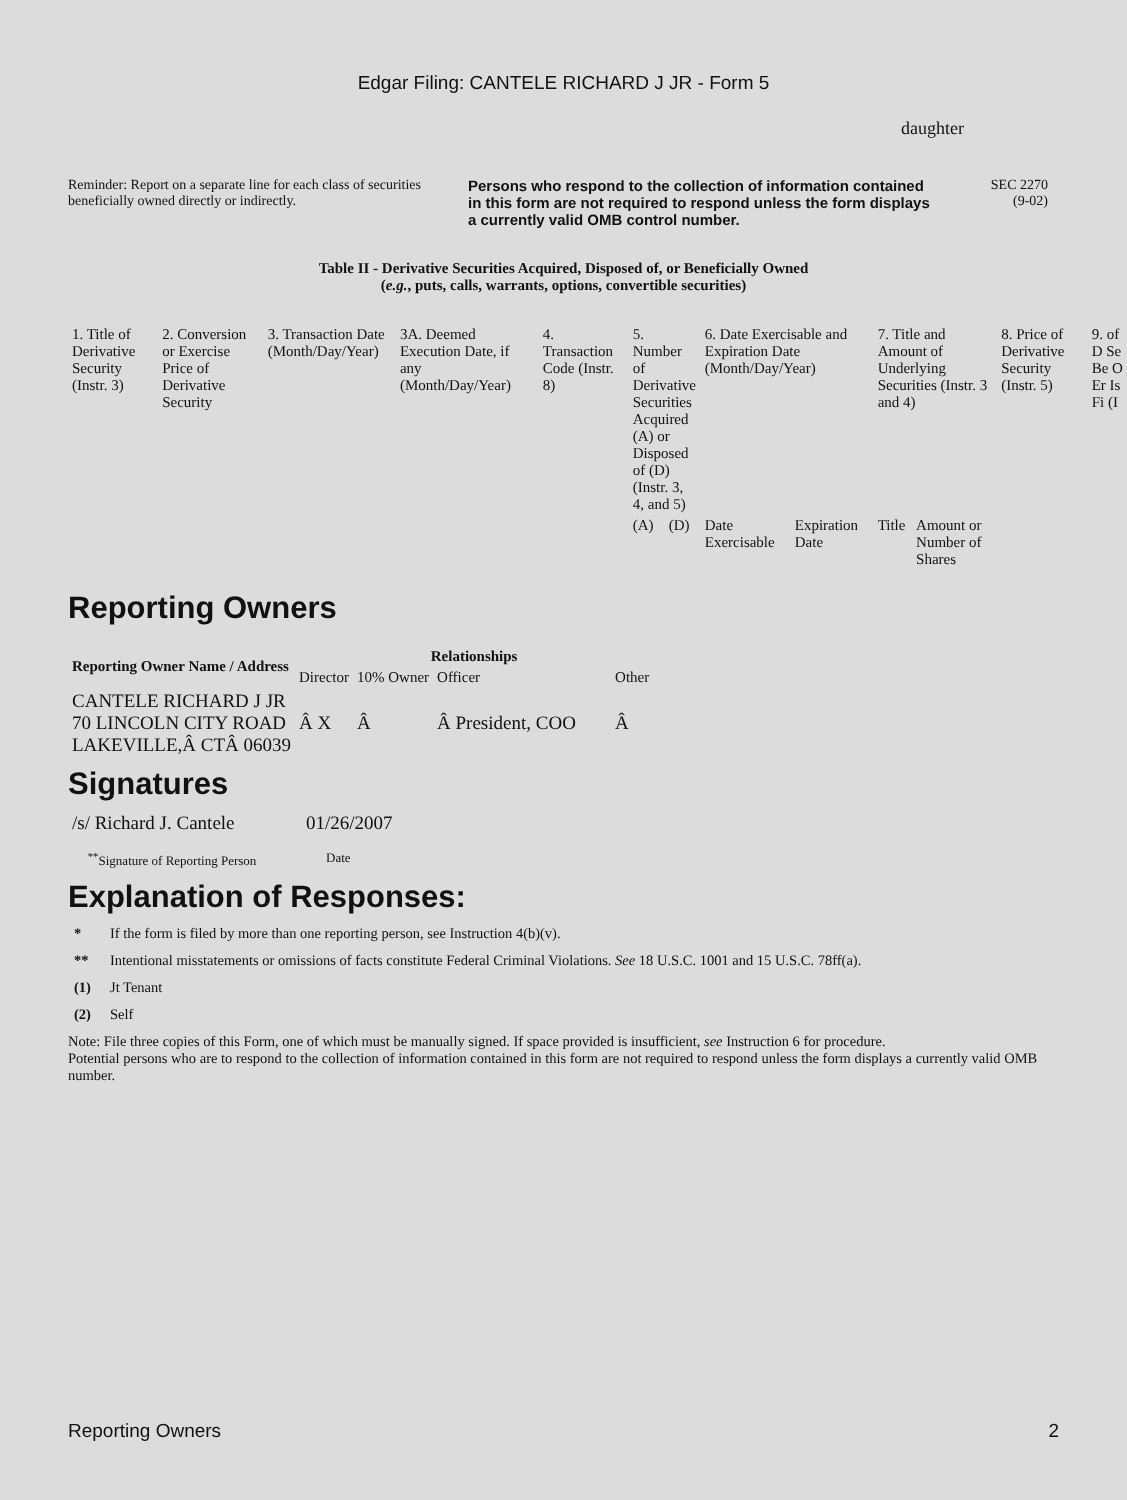Edgar Filing: CANTELE RICHARD J JR - Form 5
daughter
Reminder: Report on a separate line for each class of securities beneficially owned directly or indirectly.
Persons who respond to the collection of information contained in this form are not required to respond unless the form displays a currently valid OMB control number.
SEC 2270
(9-02)
Table II - Derivative Securities Acquired, Disposed of, or Beneficially Owned
(e.g., puts, calls, warrants, options, convertible securities)
| 1. Title of Derivative Security (Instr. 3) | 2. Conversion or Exercise Price of Derivative Security | 3. Transaction Date (Month/Day/Year) | 3A. Deemed Execution Date, if any (Month/Day/Year) | 4. Transaction Code (Instr. 8) | 5. Number of Derivative Securities Acquired (A) or Disposed of (D) (Instr. 3, 4, and 5) | | 6. Date Exercisable and Expiration Date (Month/Day/Year) | | 7. Title and Amount of Underlying Securities (Instr. 3 and 4) | | 8. Price of Derivative Security (Instr. 5) | 9. of D Se Be O Er Is Fi (I |
| | | | | | (A) | (D) | Date Exercisable | Expiration Date | Title | Amount or Number of Shares | | |
Reporting Owners
| Reporting Owner Name / Address | Relationships | | | |
| --- | --- | --- | --- | --- |
| | Director | 10% Owner | Officer | Other |
| CANTELE RICHARD J JR 70 LINCOLN CITY ROAD LAKEVILLE,Â CTÂ 06039 | Â X | Â | Â President, COO | Â |
Signatures
| /s/ Richard J. Cantele | 01/26/2007 |
| <sup>**</sup> Signature of Reporting Person | Date |
Explanation of Responses:
* If the form is filed by more than one reporting person, see Instruction 4(b)(v).
** Intentional misstatements or omissions of facts constitute Federal Criminal Violations. See 18 U.S.C. 1001 and 15 U.S.C. 78ff(a).
(1) Jt Tenant
(2) Self
Note: File three copies of this Form, one of which must be manually signed. If space provided is insufficient, see Instruction 6 for procedure.
Potential persons who are to respond to the collection of information contained in this form are not required to respond unless the form displays a currently valid OMB number.
Reporting Owners 2